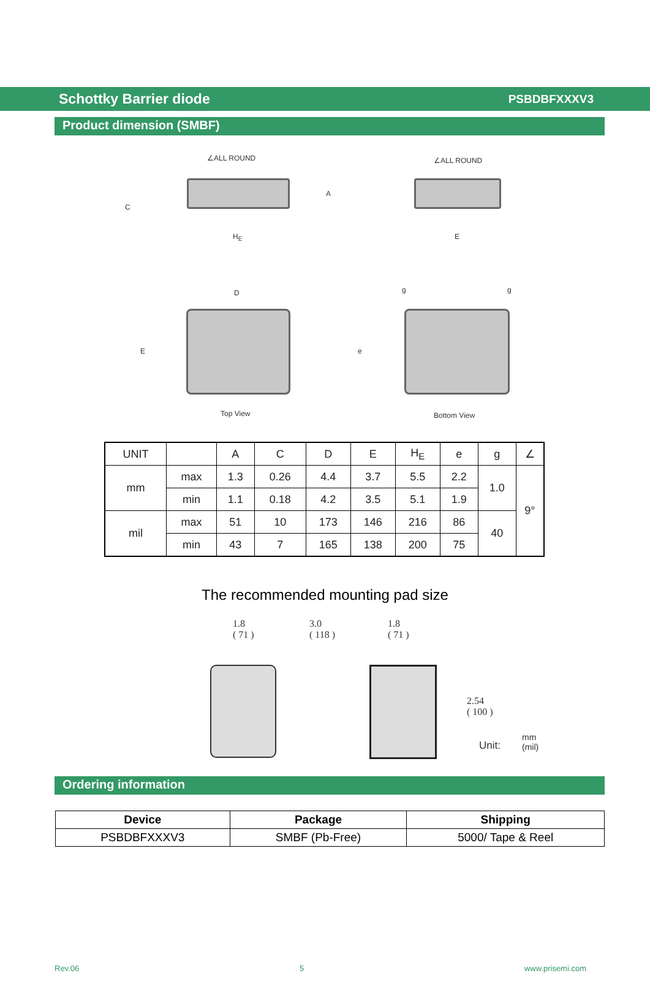Schottky Barrier diode PSBDBFXXXV3
Product dimension (SMBF)
∠ALL ROUND ∠ALL ROUND
C
A
H<sub>E</sub> E
D
E
g g
e
Top View Bottom View
| UNIT | | A | C | D | E | H<sub>E</sub> | e | g | ∠ |
| --- | --- | --- | --- | --- | --- | --- | --- | --- | --- |
| mm | max | 1.3 | 0.26 | 4.4 | 3.7 | 5.5 | 2.2 | 1.0 | 9° |
| | min | 1.1 | 0.18 | 4.2 | 3.5 | 5.1 | 1.9 | | |
| mil | max | 51 | 10 | 173 | 146 | 216 | 86 | 40 | |
| | min | 43 | 7 | 165 | 138 | 200 | 75 | | |
The recommended mounting pad size
1.8
( 71 )
3.0
( 118 )
1.8
( 71 )
2.54
( 100 )
Unit:
mm
(mil)
Ordering information
| Device | Package | Shipping |
| --- | --- | --- |
| PSBDBFXXXV3 | SMBF (Pb-Free) | 5000/ Tape & Reel |
Rev.06 5 www.prisemi.com